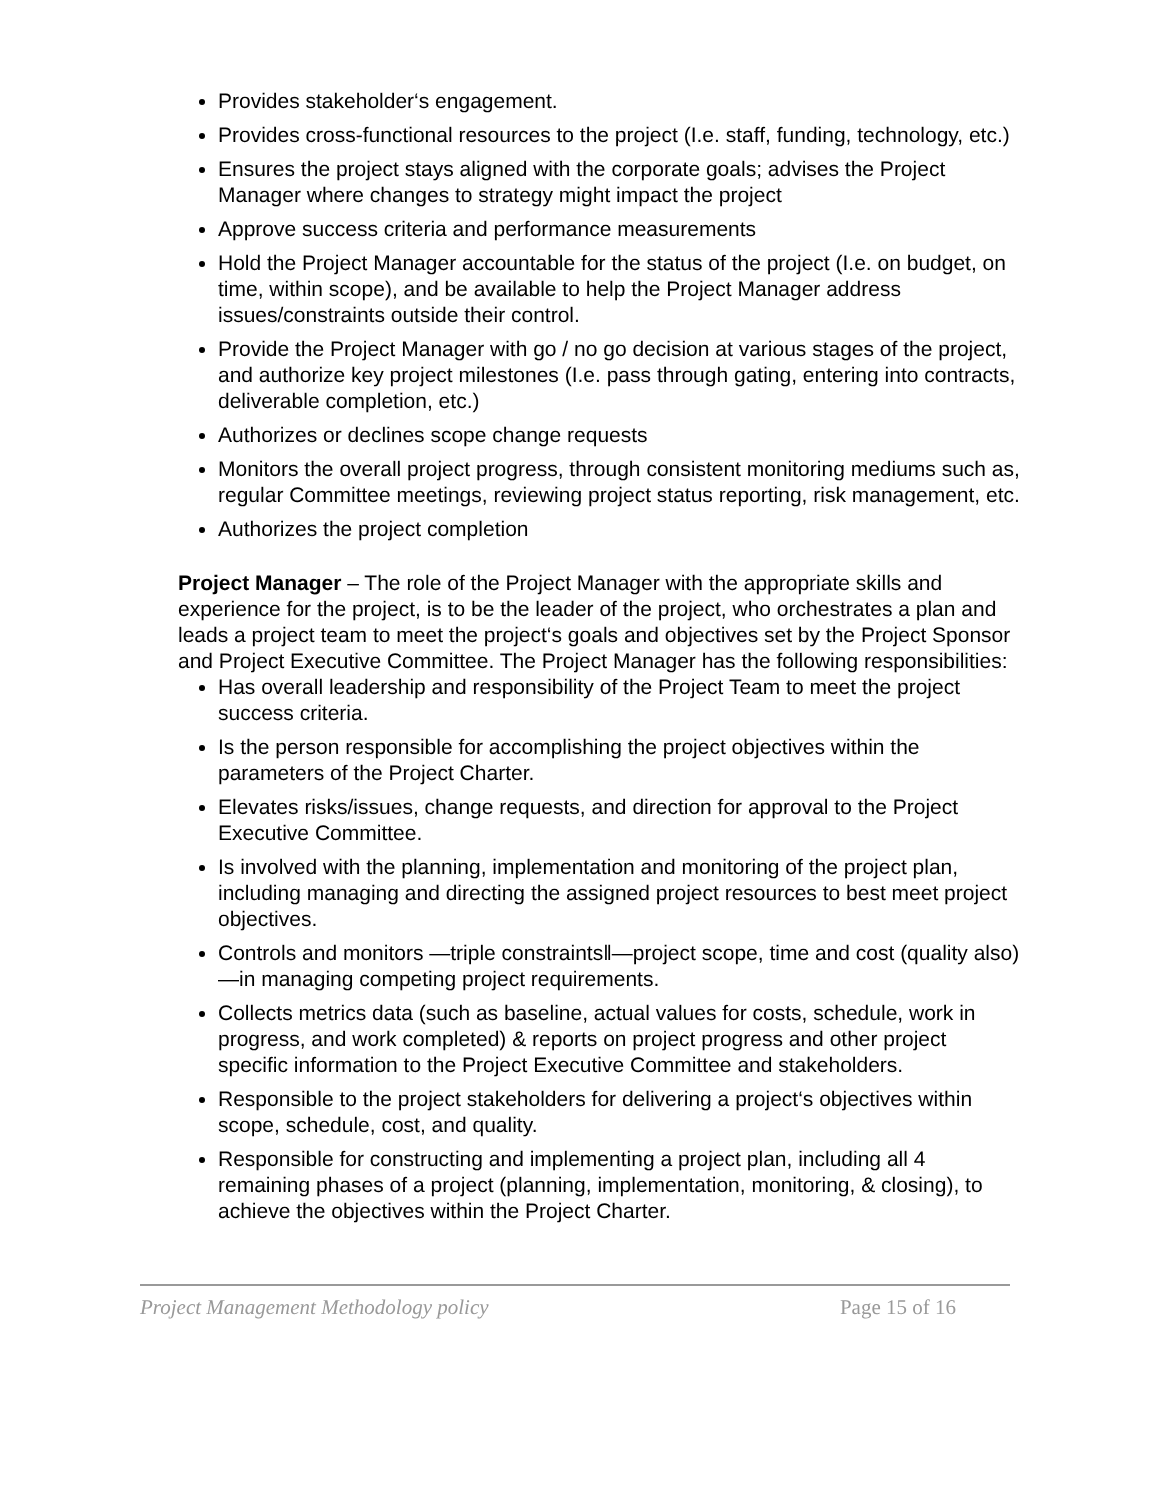Provides stakeholder‘s engagement.
Provides cross-functional resources to the project (I.e. staff, funding, technology, etc.)
Ensures the project stays aligned with the corporate goals; advises the Project Manager where changes to strategy might impact the project
Approve success criteria and performance measurements
Hold the Project Manager accountable for the status of the project (I.e. on budget, on time, within scope), and be available to help the Project Manager address issues/constraints outside their control.
Provide the Project Manager with go / no go decision at various stages of the project, and authorize key project milestones (I.e. pass through gating, entering into contracts, deliverable completion, etc.)
Authorizes or declines scope change requests
Monitors the overall project progress, through consistent monitoring mediums such as, regular Committee meetings, reviewing project status reporting, risk management, etc.
Authorizes the project completion
Project Manager – The role of the Project Manager with the appropriate skills and experience for the project, is to be the leader of the project, who orchestrates a plan and leads a project team to meet the project‘s goals and objectives set by the Project Sponsor and Project Executive Committee. The Project Manager has the following responsibilities:
Has overall leadership and responsibility of the Project Team to meet the project success criteria.
Is the person responsible for accomplishing the project objectives within the parameters of the Project Charter.
Elevates risks/issues, change requests, and direction for approval to the Project Executive Committee.
Is involved with the planning, implementation and monitoring of the project plan, including managing and directing the assigned project resources to best meet project objectives.
Controls and monitors ―triple constraints‖—project scope, time and cost (quality also)—in managing competing project requirements.
Collects metrics data (such as baseline, actual values for costs, schedule, work in progress, and work completed) & reports on project progress and other project specific information to the Project Executive Committee and stakeholders.
Responsible to the project stakeholders for delivering a project‘s objectives within scope, schedule, cost, and quality.
Responsible for constructing and implementing a project plan, including all 4 remaining phases of a project (planning, implementation, monitoring, & closing), to achieve the objectives within the Project Charter.
Project Management Methodology policy Page 15 of 16